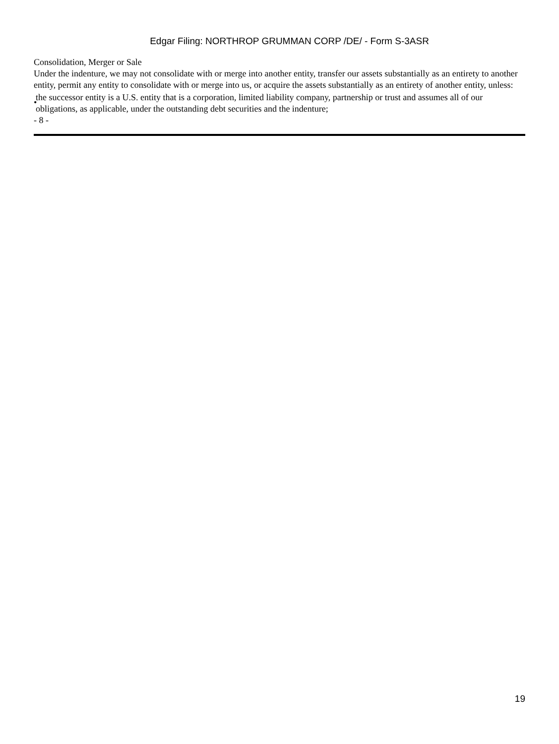Edgar Filing: NORTHROP GRUMMAN CORP /DE/ - Form S-3ASR
Consolidation, Merger or Sale
Under the indenture, we may not consolidate with or merge into another entity, transfer our assets substantially as an entirety to another entity, permit any entity to consolidate with or merge into us, or acquire the assets substantially as an entirety of another entity, unless:
• the successor entity is a U.S. entity that is a corporation, limited liability company, partnership or trust and assumes all of our obligations, as applicable, under the outstanding debt securities and the indenture;
- 8 -
19